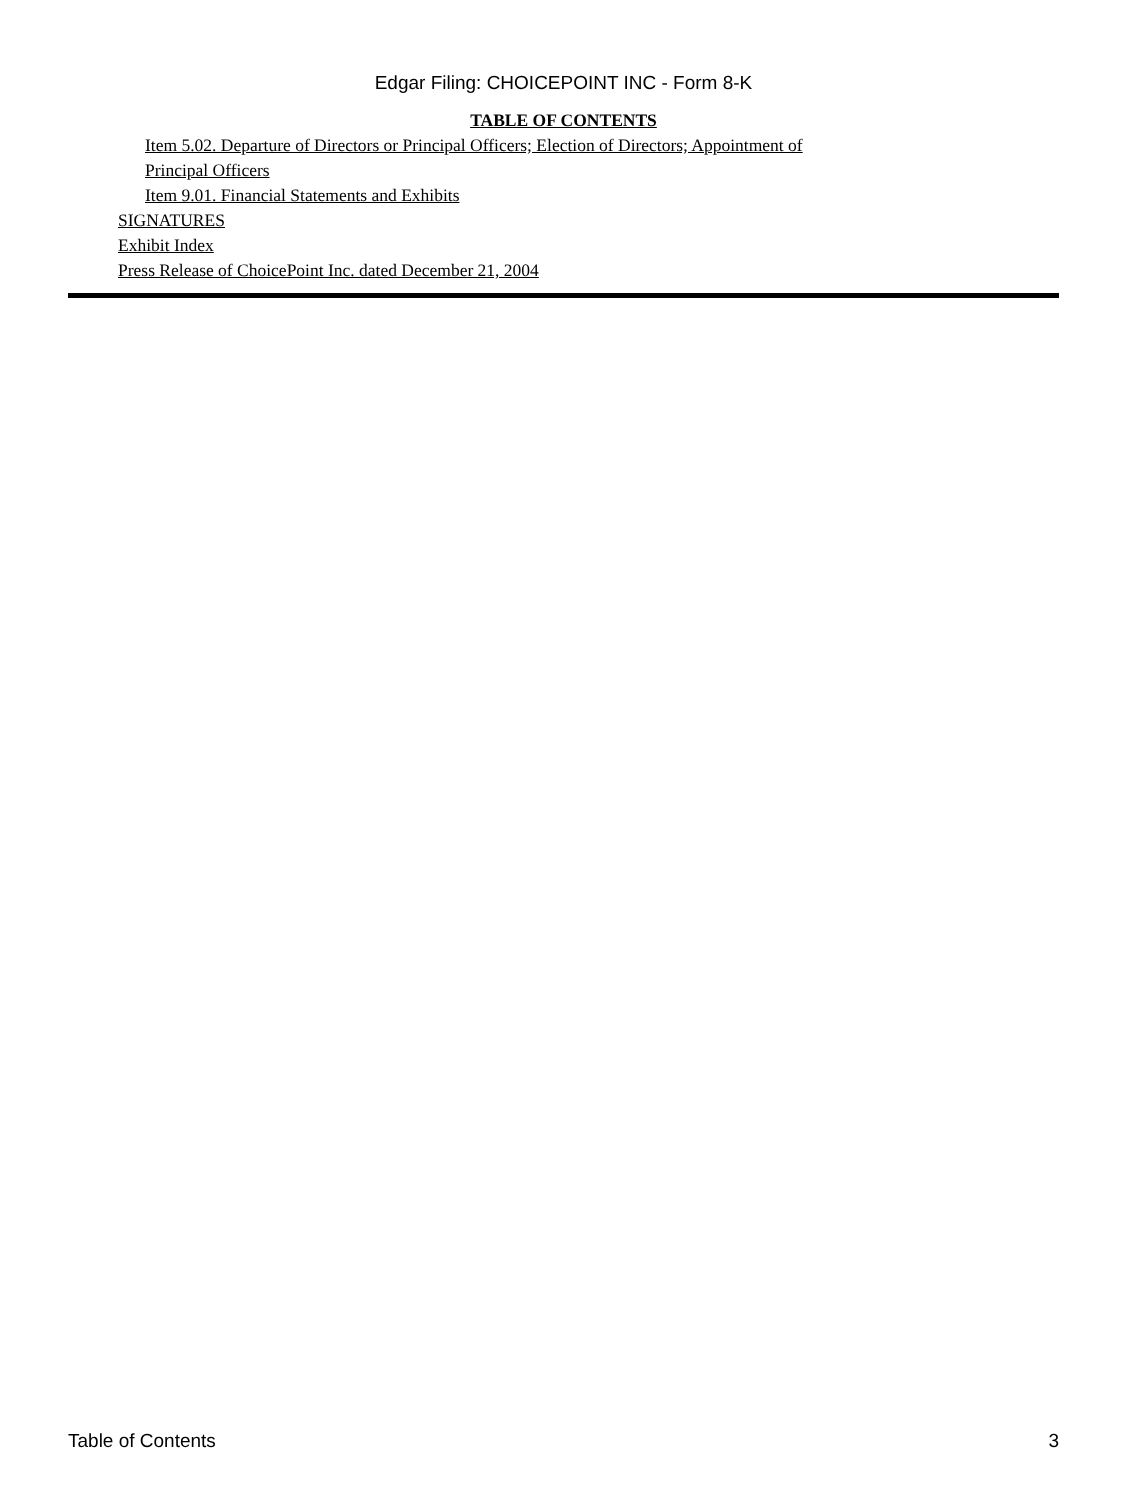Edgar Filing: CHOICEPOINT INC - Form 8-K
TABLE OF CONTENTS
Item 5.02. Departure of Directors or Principal Officers; Election of Directors; Appointment of
Principal Officers
Item 9.01. Financial Statements and Exhibits
SIGNATURES
Exhibit Index
Press Release of ChoicePoint Inc. dated December 21, 2004
Table of Contents 3